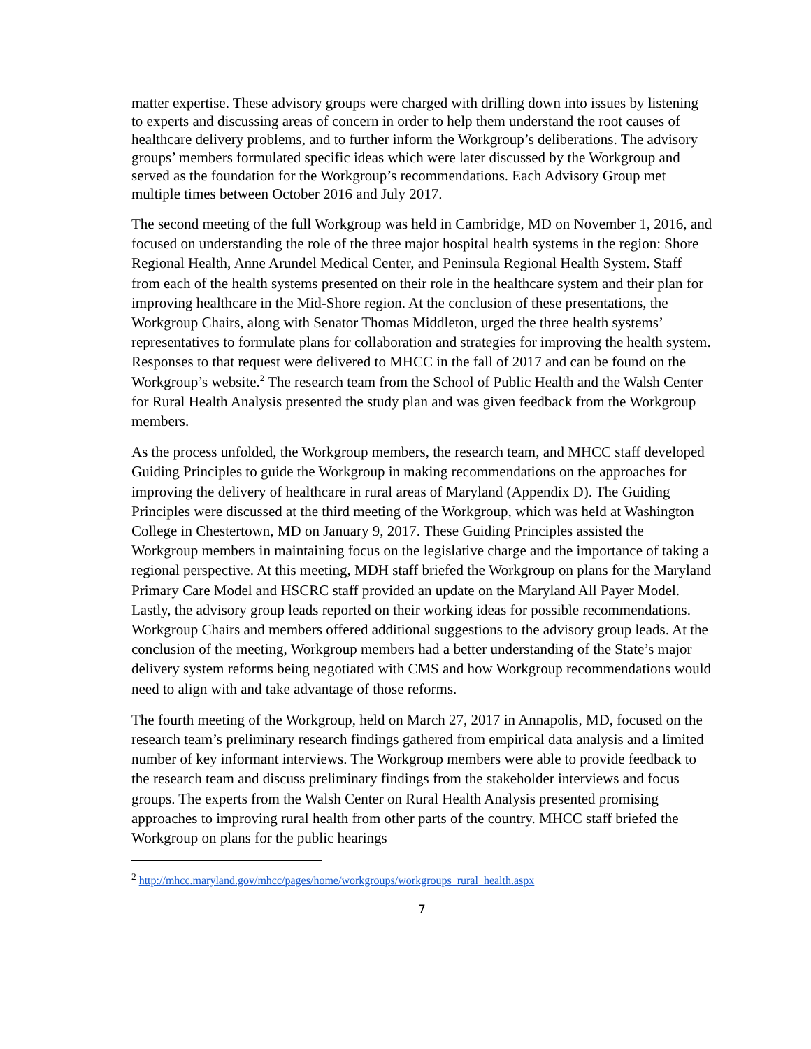matter expertise. These advisory groups were charged with drilling down into issues by listening to experts and discussing areas of concern in order to help them understand the root causes of healthcare delivery problems, and to further inform the Workgroup’s deliberations. The advisory groups’ members formulated specific ideas which were later discussed by the Workgroup and served as the foundation for the Workgroup’s recommendations. Each Advisory Group met multiple times between October 2016 and July 2017.
The second meeting of the full Workgroup was held in Cambridge, MD on November 1, 2016, and focused on understanding the role of the three major hospital health systems in the region: Shore Regional Health, Anne Arundel Medical Center, and Peninsula Regional Health System. Staff from each of the health systems presented on their role in the healthcare system and their plan for improving healthcare in the Mid-Shore region. At the conclusion of these presentations, the Workgroup Chairs, along with Senator Thomas Middleton, urged the three health systems’ representatives to formulate plans for collaboration and strategies for improving the health system. Responses to that request were delivered to MHCC in the fall of 2017 and can be found on the Workgroup’s website.<sup>2</sup> The research team from the School of Public Health and the Walsh Center for Rural Health Analysis presented the study plan and was given feedback from the Workgroup members.
As the process unfolded, the Workgroup members, the research team, and MHCC staff developed Guiding Principles to guide the Workgroup in making recommendations on the approaches for improving the delivery of healthcare in rural areas of Maryland (Appendix D). The Guiding Principles were discussed at the third meeting of the Workgroup, which was held at Washington College in Chestertown, MD on January 9, 2017. These Guiding Principles assisted the Workgroup members in maintaining focus on the legislative charge and the importance of taking a regional perspective. At this meeting, MDH staff briefed the Workgroup on plans for the Maryland Primary Care Model and HSCRC staff provided an update on the Maryland All Payer Model. Lastly, the advisory group leads reported on their working ideas for possible recommendations. Workgroup Chairs and members offered additional suggestions to the advisory group leads. At the conclusion of the meeting, Workgroup members had a better understanding of the State’s major delivery system reforms being negotiated with CMS and how Workgroup recommendations would need to align with and take advantage of those reforms.
The fourth meeting of the Workgroup, held on March 27, 2017 in Annapolis, MD, focused on the research team’s preliminary research findings gathered from empirical data analysis and a limited number of key informant interviews. The Workgroup members were able to provide feedback to the research team and discuss preliminary findings from the stakeholder interviews and focus groups. The experts from the Walsh Center on Rural Health Analysis presented promising approaches to improving rural health from other parts of the country. MHCC staff briefed the Workgroup on plans for the public hearings
<sup>2</sup> http://mhcc.maryland.gov/mhcc/pages/home/workgroups/workgroups_rural_health.aspx
7